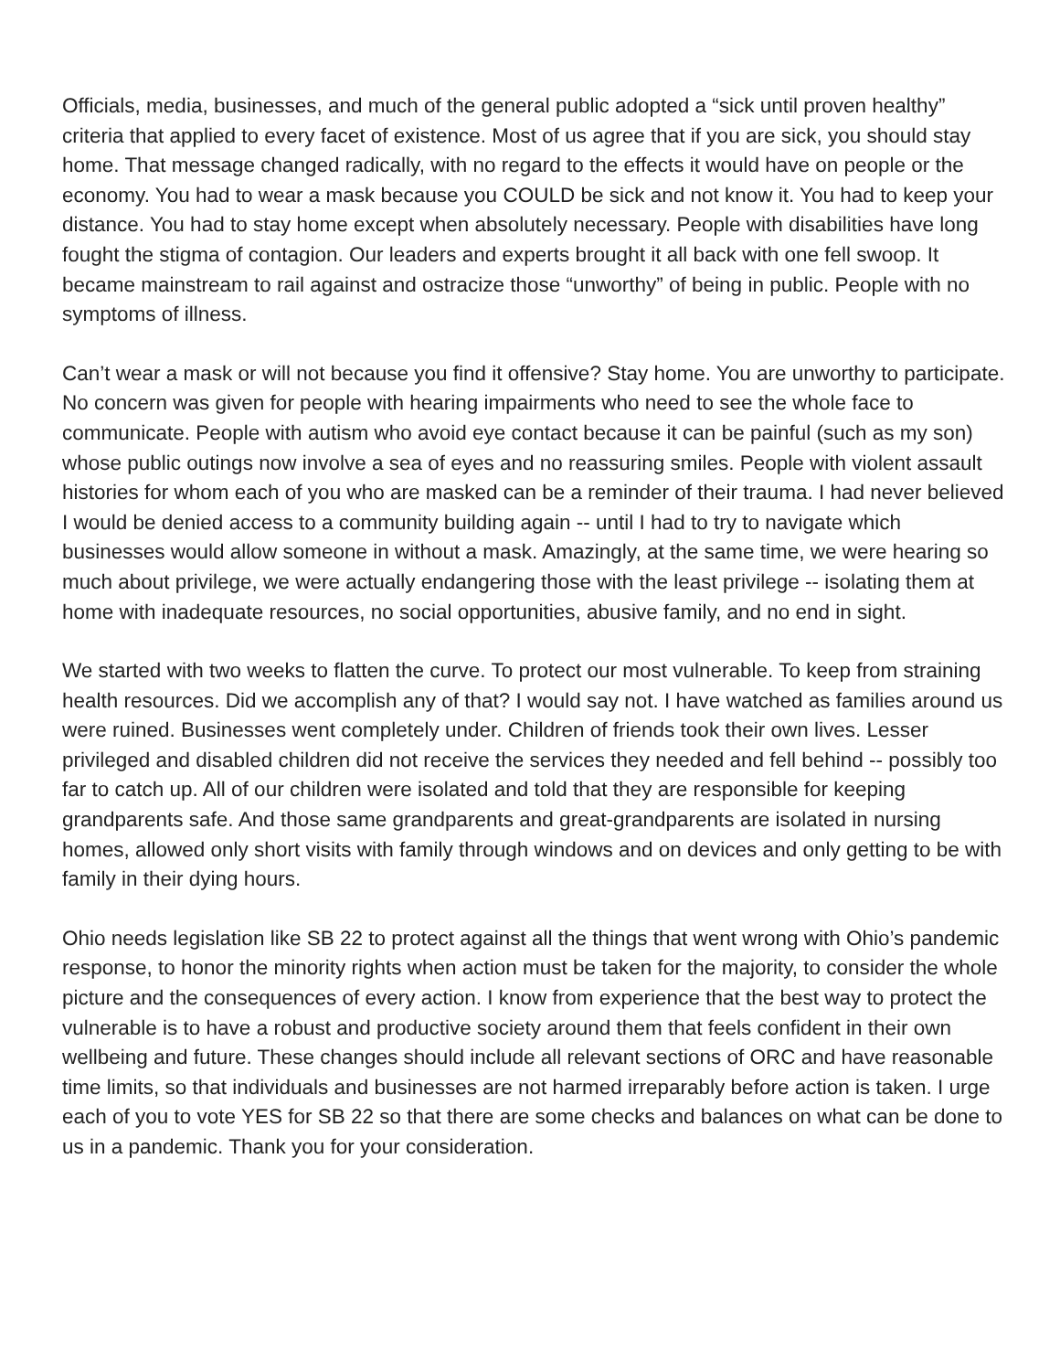Officials, media, businesses, and much of the general public adopted a “sick until proven healthy” criteria that applied to every facet of existence. Most of us agree that if you are sick, you should stay home. That message changed radically, with no regard to the effects it would have on people or the economy. You had to wear a mask because you COULD be sick and not know it. You had to keep your distance. You had to stay home except when absolutely necessary. People with disabilities have long fought the stigma of contagion. Our leaders and experts brought it all back with one fell swoop. It became mainstream to rail against and ostracize those “unworthy” of being in public. People with no symptoms of illness.
Can’t wear a mask or will not because you find it offensive? Stay home. You are unworthy to participate. No concern was given for people with hearing impairments who need to see the whole face to communicate. People with autism who avoid eye contact because it can be painful (such as my son) whose public outings now involve a sea of eyes and no reassuring smiles. People with violent assault histories for whom each of you who are masked can be a reminder of their trauma. I had never believed I would be denied access to a community building again -- until I had to try to navigate which businesses would allow someone in without a mask. Amazingly, at the same time, we were hearing so much about privilege, we were actually endangering those with the least privilege -- isolating them at home with inadequate resources, no social opportunities, abusive family, and no end in sight.
We started with two weeks to flatten the curve. To protect our most vulnerable. To keep from straining health resources. Did we accomplish any of that? I would say not. I have watched as families around us were ruined. Businesses went completely under. Children of friends took their own lives. Lesser privileged and disabled children did not receive the services they needed and fell behind -- possibly too far to catch up. All of our children were isolated and told that they are responsible for keeping grandparents safe. And those same grandparents and great-grandparents are isolated in nursing homes, allowed only short visits with family through windows and on devices and only getting to be with family in their dying hours.
Ohio needs legislation like SB 22 to protect against all the things that went wrong with Ohio’s pandemic response, to honor the minority rights when action must be taken for the majority, to consider the whole picture and the consequences of every action. I know from experience that the best way to protect the vulnerable is to have a robust and productive society around them that feels confident in their own wellbeing and future. These changes should include all relevant sections of ORC and have reasonable time limits, so that individuals and businesses are not harmed irreparably before action is taken. I urge each of you to vote YES for SB 22 so that there are some checks and balances on what can be done to us in a pandemic. Thank you for your consideration.